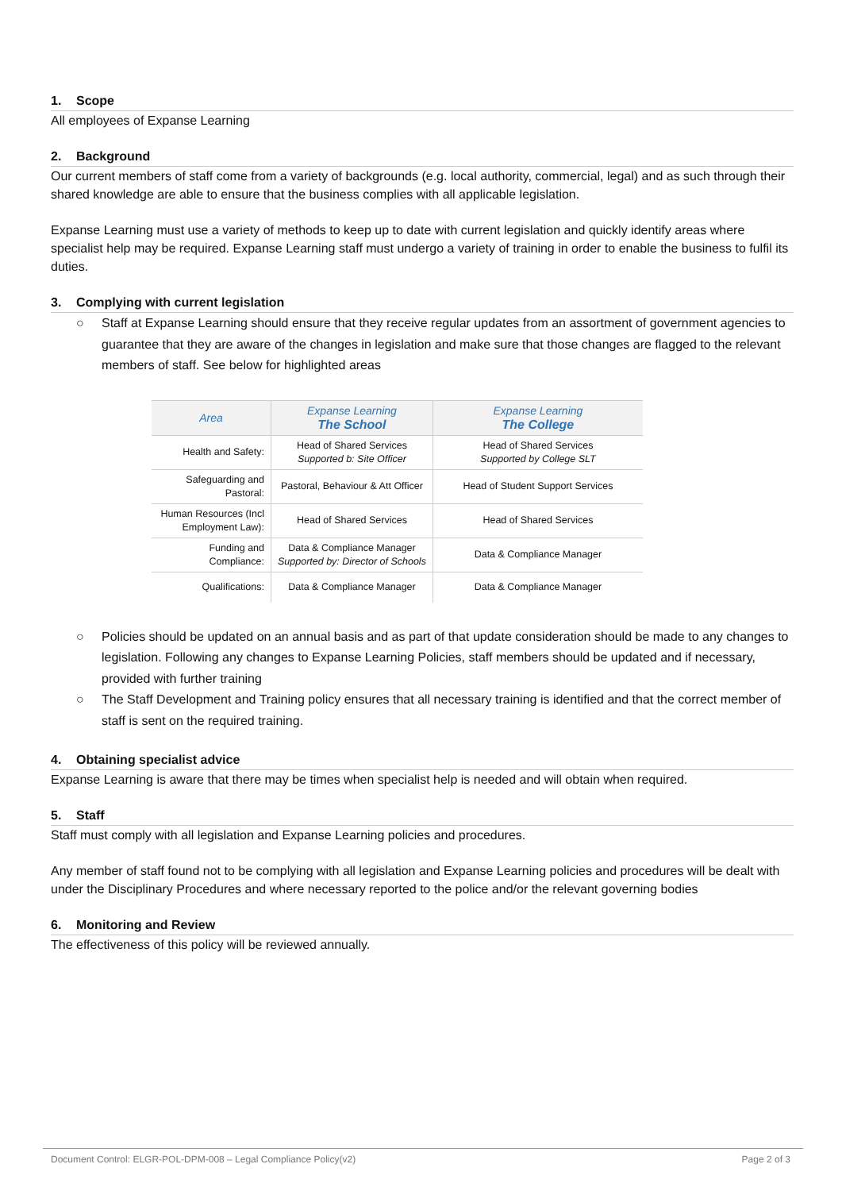1. Scope
All employees of Expanse Learning
2. Background
Our current members of staff come from a variety of backgrounds (e.g. local authority, commercial, legal) and as such through their shared knowledge are able to ensure that the business complies with all applicable legislation.
Expanse Learning must use a variety of methods to keep up to date with current legislation and quickly identify areas where specialist help may be required. Expanse Learning staff must undergo a variety of training in order to enable the business to fulfil its duties.
3. Complying with current legislation
○ Staff at Expanse Learning should ensure that they receive regular updates from an assortment of government agencies to guarantee that they are aware of the changes in legislation and make sure that those changes are flagged to the relevant members of staff. See below for highlighted areas
| Area | Expanse Learning The School | Expanse Learning The College |
| --- | --- | --- |
| Health and Safety: | Head of Shared Services Supported b: Site Officer | Head of Shared Services Supported by College SLT |
| Safeguarding and Pastoral: | Pastoral, Behaviour & Att Officer | Head of Student Support Services |
| Human Resources (Incl Employment Law): | Head of Shared Services | Head of Shared Services |
| Funding and Compliance: | Data & Compliance Manager Supported by: Director of Schools | Data & Compliance Manager |
| Qualifications: | Data & Compliance Manager | Data & Compliance Manager |
○ Policies should be updated on an annual basis and as part of that update consideration should be made to any changes to legislation. Following any changes to Expanse Learning Policies, staff members should be updated and if necessary, provided with further training
○ The Staff Development and Training policy ensures that all necessary training is identified and that the correct member of staff is sent on the required training.
4. Obtaining specialist advice
Expanse Learning is aware that there may be times when specialist help is needed and will obtain when required.
5. Staff
Staff must comply with all legislation and Expanse Learning policies and procedures.
Any member of staff found not to be complying with all legislation and Expanse Learning policies and procedures will be dealt with under the Disciplinary Procedures and where necessary reported to the police and/or the relevant governing bodies
6. Monitoring and Review
The effectiveness of this policy will be reviewed annually.
Document Control: ELGR-POL-DPM-008 – Legal Compliance Policy(v2) Page 2 of 3